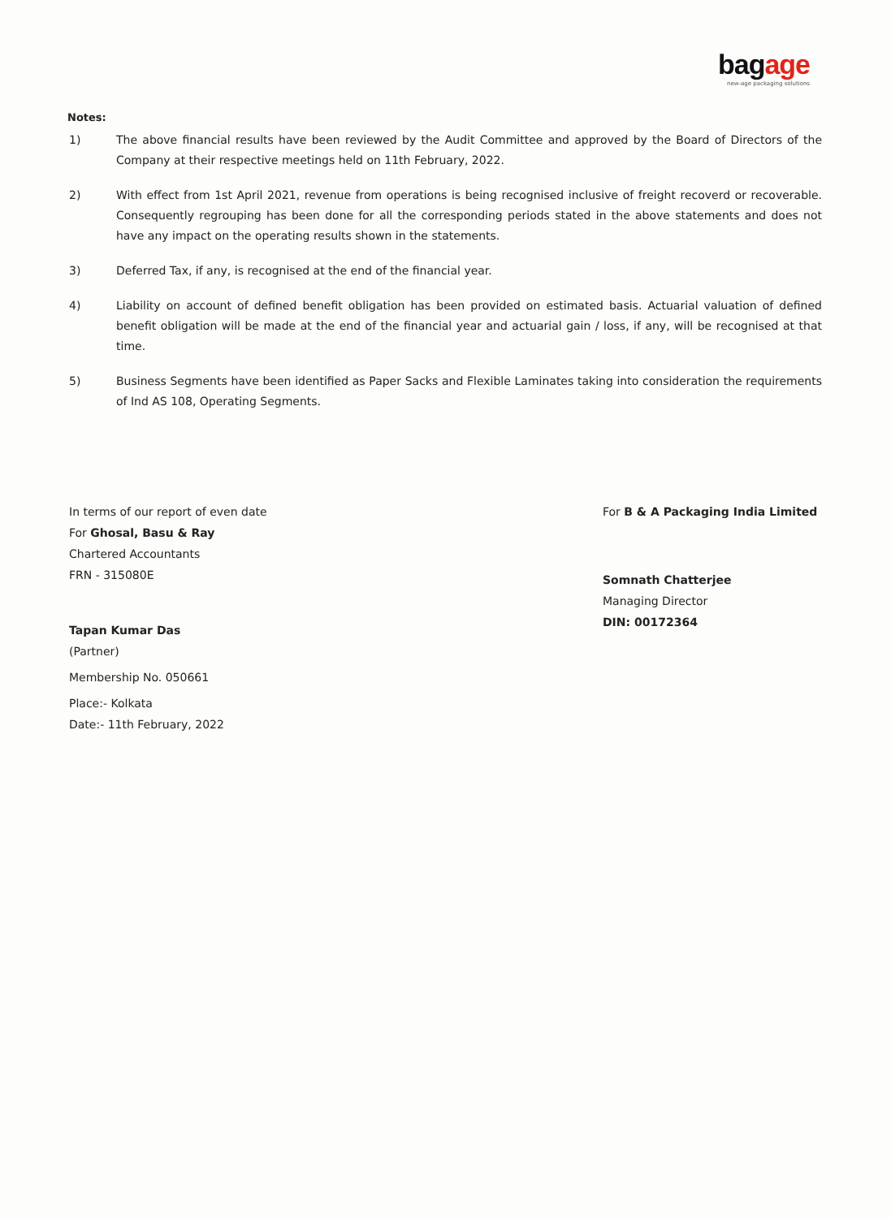bagage
new-age packaging solutions
Notes:
1) The above financial results have been reviewed by the Audit Committee and approved by the Board of Directors of the Company at their respective meetings held on 11th February, 2022.
2) With effect from 1st April 2021, revenue from operations is being recognised inclusive of freight recoverd or recoverable. Consequently regrouping has been done for all the corresponding periods stated in the above statements and does not have any impact on the operating results shown in the statements.
3) Deferred Tax, if any, is recognised at the end of the financial year.
4) Liability on account of defined benefit obligation has been provided on estimated basis. Actuarial valuation of defined benefit obligation will be made at the end of the financial year and actuarial gain / loss, if any, will be recognised at that time.
5) Business Segments have been identified as Paper Sacks and Flexible Laminates taking into consideration the requirements of Ind AS 108, Operating Segments.
In terms of our report of even date
For Ghosal, Basu & Ray
Chartered Accountants
FRN - 315080E
Tapan Kumar Das
(Partner)
Membership No. 050661
Place:- Kolkata
Date:- 11th February, 2022
For B & A Packaging India Limited
Somnath Chatterjee
Managing Director
DIN: 00172364